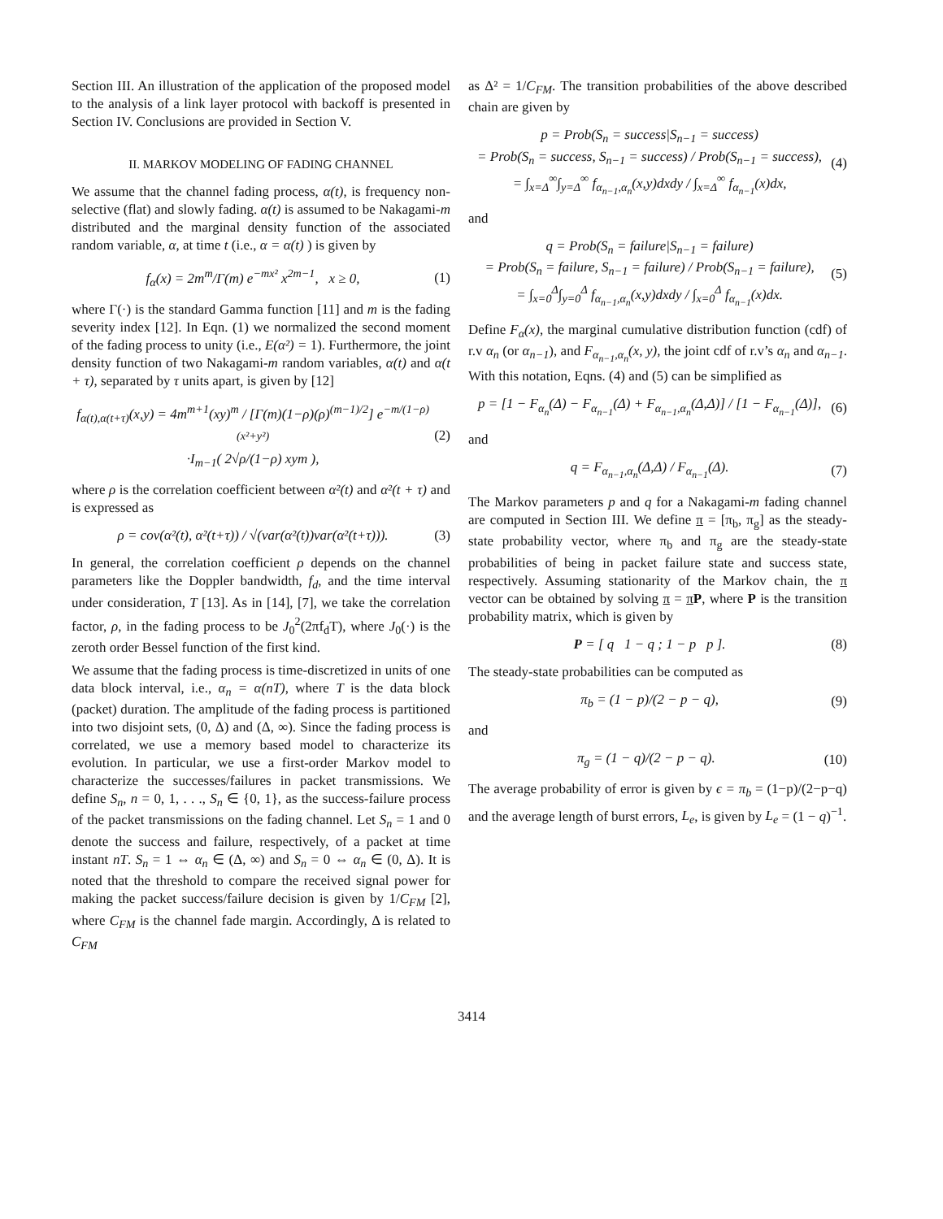Section III. An illustration of the application of the proposed model to the analysis of a link layer protocol with backoff is presented in Section IV. Conclusions are provided in Section V.
II. MARKOV MODELING OF FADING CHANNEL
We assume that the channel fading process, α(t), is frequency non-selective (flat) and slowly fading. α(t) is assumed to be Nakagami-m distributed and the marginal density function of the associated random variable, α, at time t (i.e., α = α(t) ) is given by
f<sub>α</sub>(x) = 2m<sup>m</sup>/Γ(m) e<sup>−mx²</sup> x<sup>2m−1</sup>, x ≥ 0,
(1)
where Γ(·) is the standard Gamma function [11] and m is the fading severity index [12]. In Eqn. (1) we normalized the second moment of the fading process to unity (i.e., E(α²) = 1). Furthermore, the joint density function of two Nakagami-m random variables, α(t) and α(t + τ), separated by τ units apart, is given by [12]
f<sub>α(t),α(t+τ)</sub>(x,y) = 4m<sup>m+1</sup>(xy)<sup>m</sup> / [Γ(m)(1−ρ)(ρ)<sup>(m−1)/2</sup>] e<sup>−m/(1−ρ)(x²+y²)</sup>
·I<sub>m−1</sub>( 2√ρ/(1−ρ) xym ),
(2)
where ρ is the correlation coefficient between α²(t) and α²(t + τ) and is expressed as
ρ = cov(α²(t), α²(t+τ)) / √(var(α²(t))var(α²(t+τ))).
(3)
In general, the correlation coefficient ρ depends on the channel parameters like the Doppler bandwidth, f<sub>d</sub>, and the time interval under consideration, T [13]. As in [14], [7], we take the correlation factor, ρ, in the fading process to be J<sub>0</sub><sup>2</sup>(2πf<sub>d</sub>T), where J<sub>0</sub>(·) is the zeroth order Bessel function of the first kind.
We assume that the fading process is time-discretized in units of one data block interval, i.e., α<sub>n</sub> = α(nT), where T is the data block (packet) duration. The amplitude of the fading process is partitioned into two disjoint sets, (0, Δ) and (Δ, ∞). Since the fading process is correlated, we use a memory based model to characterize its evolution. In particular, we use a first-order Markov model to characterize the successes/failures in packet transmissions. We define S<sub>n</sub>, n = 0, 1, . . ., S<sub>n</sub> ∈ {0, 1}, as the success-failure process of the packet transmissions on the fading channel. Let S<sub>n</sub> = 1 and 0 denote the success and failure, respectively, of a packet at time instant nT. S<sub>n</sub> = 1 ⇔ α<sub>n</sub> ∈ (Δ, ∞) and S<sub>n</sub> = 0 ⇔ α<sub>n</sub> ∈ (0, Δ). It is noted that the threshold to compare the received signal power for making the packet success/failure decision is given by 1/C<sub>FM</sub> [2], where C<sub>FM</sub> is the channel fade margin. Accordingly, Δ is related to C<sub>FM</sub>
as Δ² = 1/C<sub>FM</sub>. The transition probabilities of the above described chain are given by
p = Prob(S<sub>n</sub> = success|S<sub>n−1</sub> = success)
= Prob(S<sub>n</sub> = success, S<sub>n−1</sub> = success) / Prob(S<sub>n−1</sub> = success),
= ∫<sub>x=Δ</sub><sup>∞</sup>∫<sub>y=Δ</sub><sup>∞</sup> f<sub>α<sub>n−1</sub>,α<sub>n</sub></sub>(x,y)dxdy / ∫<sub>x=Δ</sub><sup>∞</sup> f<sub>α<sub>n−1</sub></sub>(x)dx,
(4)
and
q = Prob(S<sub>n</sub> = failure|S<sub>n−1</sub> = failure)
= Prob(S<sub>n</sub> = failure, S<sub>n−1</sub> = failure) / Prob(S<sub>n−1</sub> = failure),
= ∫<sub>x=0</sub><sup>Δ</sup>∫<sub>y=0</sub><sup>Δ</sup> f<sub>α<sub>n−1</sub>,α<sub>n</sub></sub>(x,y)dxdy / ∫<sub>x=0</sub><sup>Δ</sup> f<sub>α<sub>n−1</sub></sub>(x)dx.
(5)
Define F<sub>α</sub>(x), the marginal cumulative distribution function (cdf) of r.v α<sub>n</sub> (or α<sub>n−1</sub>), and F<sub>α<sub>n−1</sub>,α<sub>n</sub></sub>(x, y), the joint cdf of r.v’s α<sub>n</sub> and α<sub>n−1</sub>. With this notation, Eqns. (4) and (5) can be simplified as
p = [1 − F<sub>α<sub>n</sub></sub>(Δ) − F<sub>α<sub>n−1</sub></sub>(Δ) + F<sub>α<sub>n−1</sub>,α<sub>n</sub></sub>(Δ,Δ)] / [1 − F<sub>α<sub>n−1</sub></sub>(Δ)],
(6)
and
q = F<sub>α<sub>n−1</sub>,α<sub>n</sub></sub>(Δ,Δ) / F<sub>α<sub>n−1</sub></sub>(Δ). (7)
The Markov parameters p and q for a Nakagami-m fading channel are computed in Section III. We define π = [π<sub>b</sub>, π<sub>g</sub>] as the steady-state probability vector, where π<sub>b</sub> and π<sub>g</sub> are the steady-state probabilities of being in packet failure state and success state, respectively. Assuming stationarity of the Markov chain, the π vector can be obtained by solving π = πP, where P is the transition probability matrix, which is given by
P = [ q 1 − q ; 1 − p p ]. (8)
The steady-state probabilities can be computed as
π<sub>b</sub> = (1 − p)/(2 − p − q), (9)
and
π<sub>g</sub> = (1 − q)/(2 − p − q). (10)
The average probability of error is given by ϵ = π<sub>b</sub> = (1−p)/(2−p−q) and the average length of burst errors, L<sub>e</sub>, is given by L<sub>e</sub> = (1 − q)<sup>−1</sup>.
3414